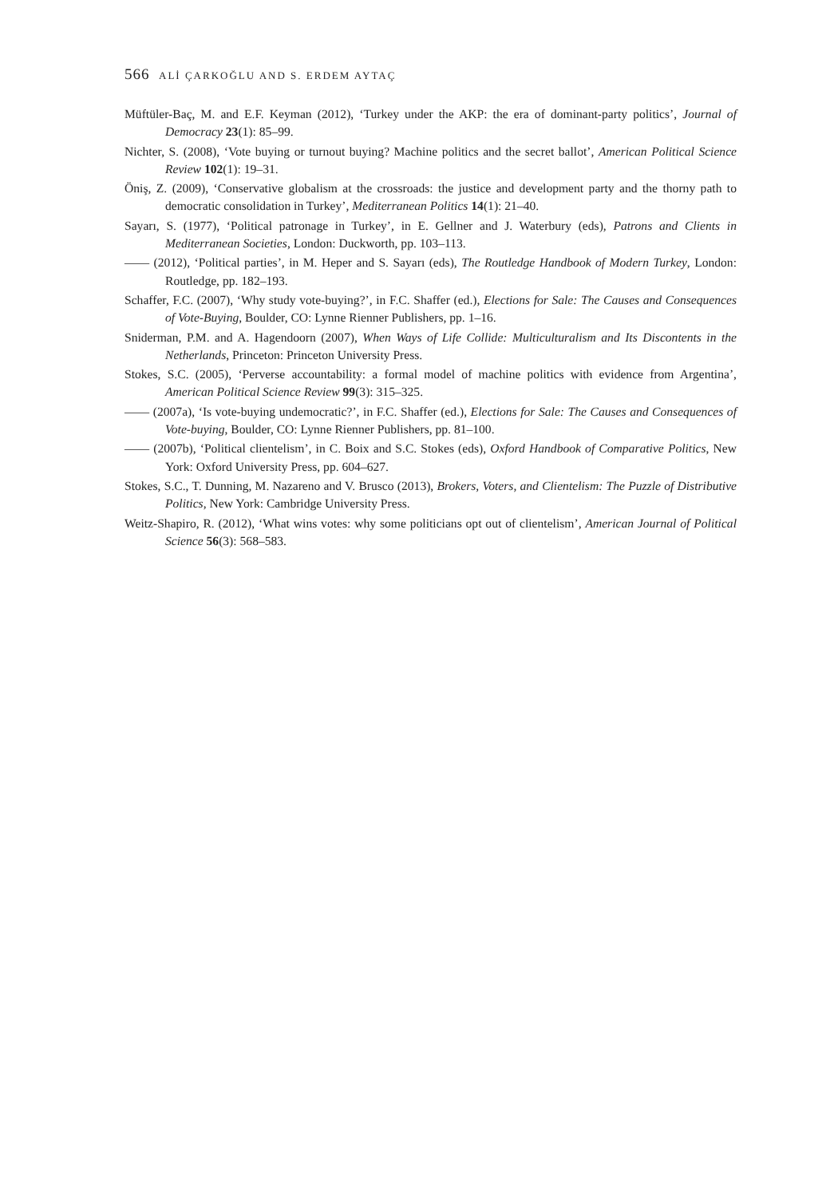566 ALİ ÇARKOĞLU AND S. ERDEM AYTAÇ
Müftüler-Baç, M. and E.F. Keyman (2012), ‘Turkey under the AKP: the era of dominant-party politics’, Journal of Democracy 23(1): 85–99.
Nichter, S. (2008), ‘Vote buying or turnout buying? Machine politics and the secret ballot’, American Political Science Review 102(1): 19–31.
Öniş, Z. (2009), ‘Conservative globalism at the crossroads: the justice and development party and the thorny path to democratic consolidation in Turkey’, Mediterranean Politics 14(1): 21–40.
Sayarı, S. (1977), ‘Political patronage in Turkey’, in E. Gellner and J. Waterbury (eds), Patrons and Clients in Mediterranean Societies, London: Duckworth, pp. 103–113.
—— (2012), ‘Political parties’, in M. Heper and S. Sayarı (eds), The Routledge Handbook of Modern Turkey, London: Routledge, pp. 182–193.
Schaffer, F.C. (2007), ‘Why study vote-buying?’, in F.C. Shaffer (ed.), Elections for Sale: The Causes and Consequences of Vote-Buying, Boulder, CO: Lynne Rienner Publishers, pp. 1–16.
Sniderman, P.M. and A. Hagendoorn (2007), When Ways of Life Collide: Multiculturalism and Its Discontents in the Netherlands, Princeton: Princeton University Press.
Stokes, S.C. (2005), ‘Perverse accountability: a formal model of machine politics with evidence from Argentina’, American Political Science Review 99(3): 315–325.
—— (2007a), ‘Is vote-buying undemocratic?’, in F.C. Shaffer (ed.), Elections for Sale: The Causes and Consequences of Vote-buying, Boulder, CO: Lynne Rienner Publishers, pp. 81–100.
—— (2007b), ‘Political clientelism’, in C. Boix and S.C. Stokes (eds), Oxford Handbook of Comparative Politics, New York: Oxford University Press, pp. 604–627.
Stokes, S.C., T. Dunning, M. Nazareno and V. Brusco (2013), Brokers, Voters, and Clientelism: The Puzzle of Distributive Politics, New York: Cambridge University Press.
Weitz-Shapiro, R. (2012), ‘What wins votes: why some politicians opt out of clientelism’, American Journal of Political Science 56(3): 568–583.